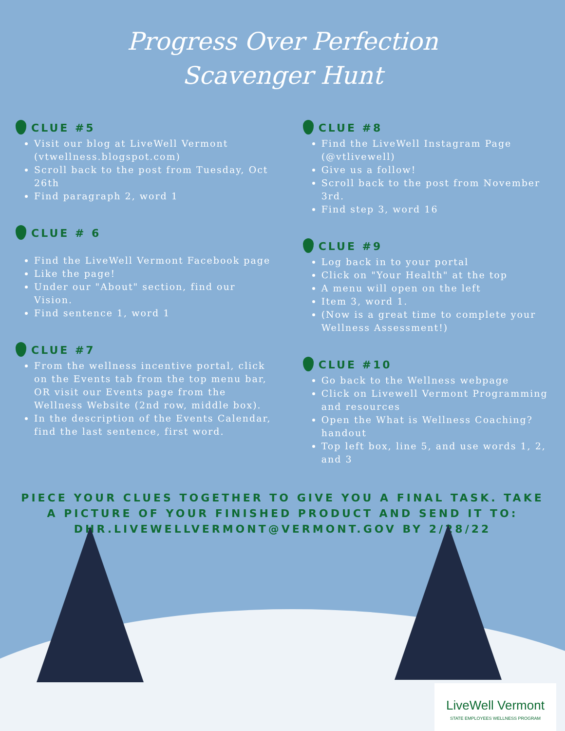Progress Over Perfection
Scavenger Hunt
CLUE #5
Visit our blog at LiveWell Vermont (vtwellness.blogspot.com)
Scroll back to the post from Tuesday, Oct 26th
Find paragraph 2, word 1
CLUE # 6
Find the LiveWell Vermont Facebook page
Like the page!
Under our "About" section, find our Vision.
Find sentence 1, word 1
CLUE #7
From the wellness incentive portal, click on the Events tab from the top menu bar, OR visit our Events page from the Wellness Website (2nd row, middle box).
In the description of the Events Calendar, find the last sentence, first word.
CLUE #8
Find the LiveWell Instagram Page (@vtlivewell)
Give us a follow!
Scroll back to the post from November 3rd.
Find step 3, word 16
CLUE #9
Log back in to your portal
Click on "Your Health" at the top
A menu will open on the left
Item 3, word 1.
(Now is a great time to complete your Wellness Assessment!)
CLUE #10
Go back to the Wellness webpage
Click on Livewell Vermont Programming and resources
Open the What is Wellness Coaching? handout
Top left box, line 5, and use words 1, 2, and 3
PIECE YOUR CLUES TOGETHER TO GIVE YOU A FINAL TASK. TAKE A PICTURE OF YOUR FINISHED PRODUCT AND SEND IT TO: DHR.LIVEWELLVERMONT@VERMONT.GOV BY 2/28/22
LiveWell Vermont
STATE EMPLOYEES WELLNESS PROGRAM